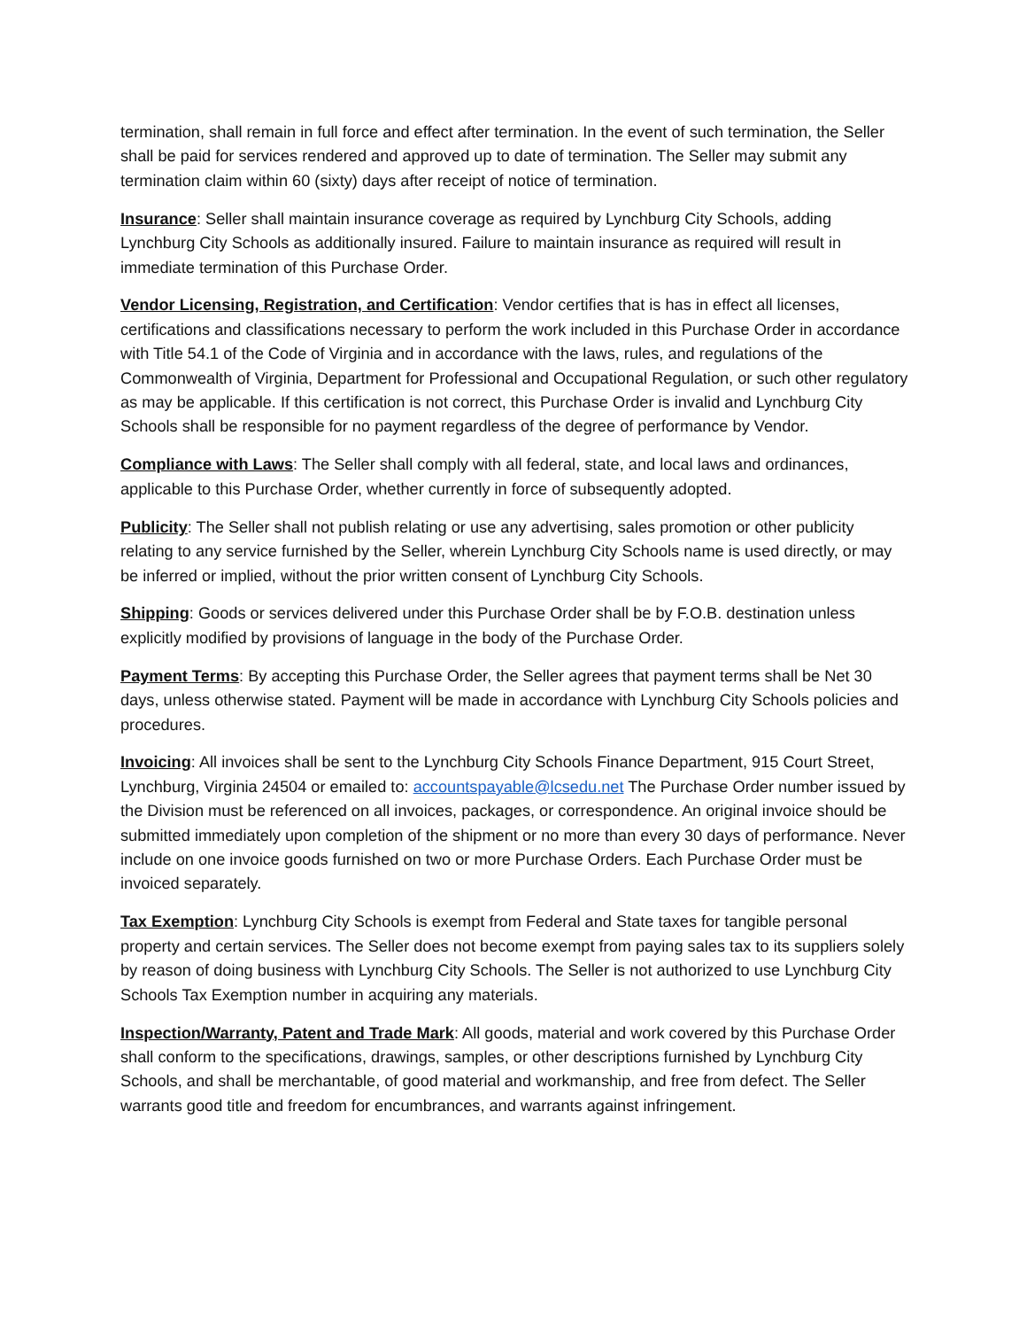termination, shall remain in full force and effect after termination. In the event of such termination, the Seller shall be paid for services rendered and approved up to date of termination. The Seller may submit any termination claim within 60 (sixty) days after receipt of notice of termination.
Insurance: Seller shall maintain insurance coverage as required by Lynchburg City Schools, adding Lynchburg City Schools as additionally insured. Failure to maintain insurance as required will result in immediate termination of this Purchase Order.
Vendor Licensing, Registration, and Certification: Vendor certifies that is has in effect all licenses, certifications and classifications necessary to perform the work included in this Purchase Order in accordance with Title 54.1 of the Code of Virginia and in accordance with the laws, rules, and regulations of the Commonwealth of Virginia, Department for Professional and Occupational Regulation, or such other regulatory as may be applicable. If this certification is not correct, this Purchase Order is invalid and Lynchburg City Schools shall be responsible for no payment regardless of the degree of performance by Vendor.
Compliance with Laws: The Seller shall comply with all federal, state, and local laws and ordinances, applicable to this Purchase Order, whether currently in force of subsequently adopted.
Publicity: The Seller shall not publish relating or use any advertising, sales promotion or other publicity relating to any service furnished by the Seller, wherein Lynchburg City Schools name is used directly, or may be inferred or implied, without the prior written consent of Lynchburg City Schools.
Shipping: Goods or services delivered under this Purchase Order shall be by F.O.B. destination unless explicitly modified by provisions of language in the body of the Purchase Order.
Payment Terms: By accepting this Purchase Order, the Seller agrees that payment terms shall be Net 30 days, unless otherwise stated. Payment will be made in accordance with Lynchburg City Schools policies and procedures.
Invoicing: All invoices shall be sent to the Lynchburg City Schools Finance Department, 915 Court Street, Lynchburg, Virginia 24504 or emailed to: accountspayable@lcsedu.net The Purchase Order number issued by the Division must be referenced on all invoices, packages, or correspondence. An original invoice should be submitted immediately upon completion of the shipment or no more than every 30 days of performance. Never include on one invoice goods furnished on two or more Purchase Orders. Each Purchase Order must be invoiced separately.
Tax Exemption: Lynchburg City Schools is exempt from Federal and State taxes for tangible personal property and certain services. The Seller does not become exempt from paying sales tax to its suppliers solely by reason of doing business with Lynchburg City Schools. The Seller is not authorized to use Lynchburg City Schools Tax Exemption number in acquiring any materials.
Inspection/Warranty, Patent and Trade Mark: All goods, material and work covered by this Purchase Order shall conform to the specifications, drawings, samples, or other descriptions furnished by Lynchburg City Schools, and shall be merchantable, of good material and workmanship, and free from defect. The Seller warrants good title and freedom for encumbrances, and warrants against infringement.